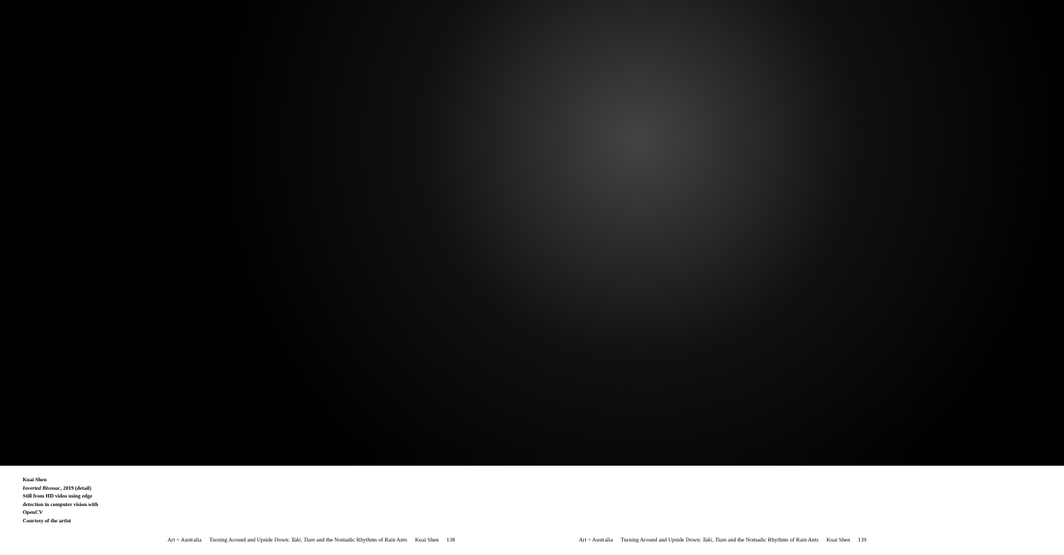Kuai Shen
Inverted Bivouac, 2019 (detail)
Still from HD video using edge
detection in computer vision with
OpenCV
Courtesy of the artist
Art + Australia Turning Around and Upside Down: Taki, Tiam and the Nomadic Rhythms of Rain Ants Kuai Shen 138 Art + Australia Turning Around and Upside Down: Taki, Tiam and the Nomadic Rhythms of Rain Ants Kuai Shen 139